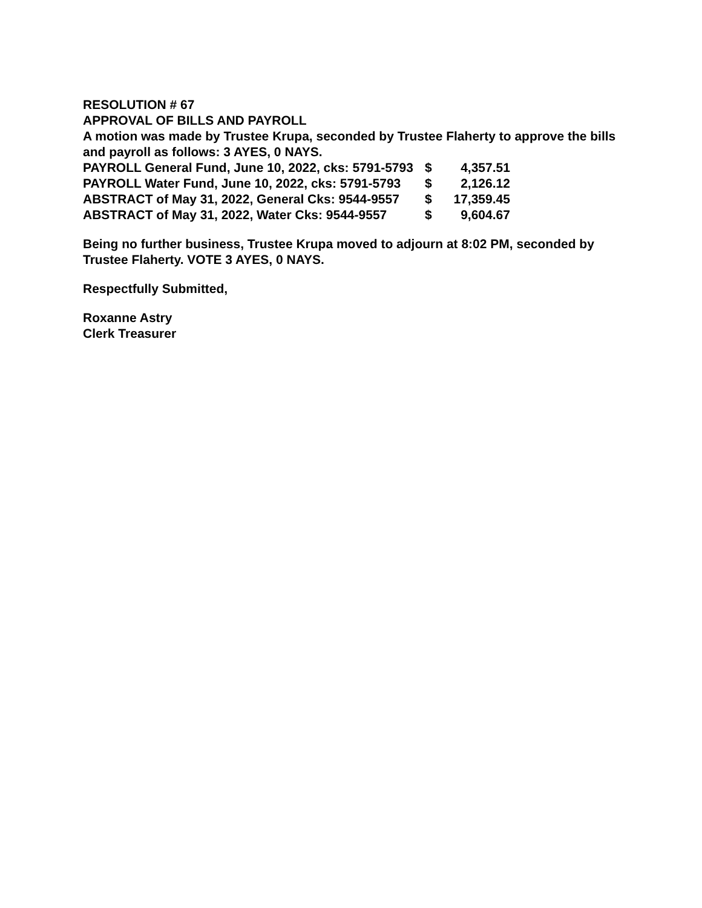RESOLUTION # 67
APPROVAL OF BILLS AND PAYROLL
A motion was made by Trustee Krupa, seconded by Trustee Flaherty to approve the bills and payroll as follows: 3 AYES, 0 NAYS.
| PAYROLL General Fund, June 10, 2022, cks: 5791-5793 | $ | 4,357.51 |
| PAYROLL Water Fund, June 10, 2022, cks: 5791-5793 | $ | 2,126.12 |
| ABSTRACT of May 31, 2022, General Cks: 9544-9557 | $ | 17,359.45 |
| ABSTRACT of May 31, 2022, Water Cks: 9544-9557 | $ | 9,604.67 |
Being no further business, Trustee Krupa moved to adjourn at 8:02 PM, seconded by Trustee Flaherty. VOTE 3 AYES, 0 NAYS.
Respectfully Submitted,
Roxanne Astry
Clerk Treasurer